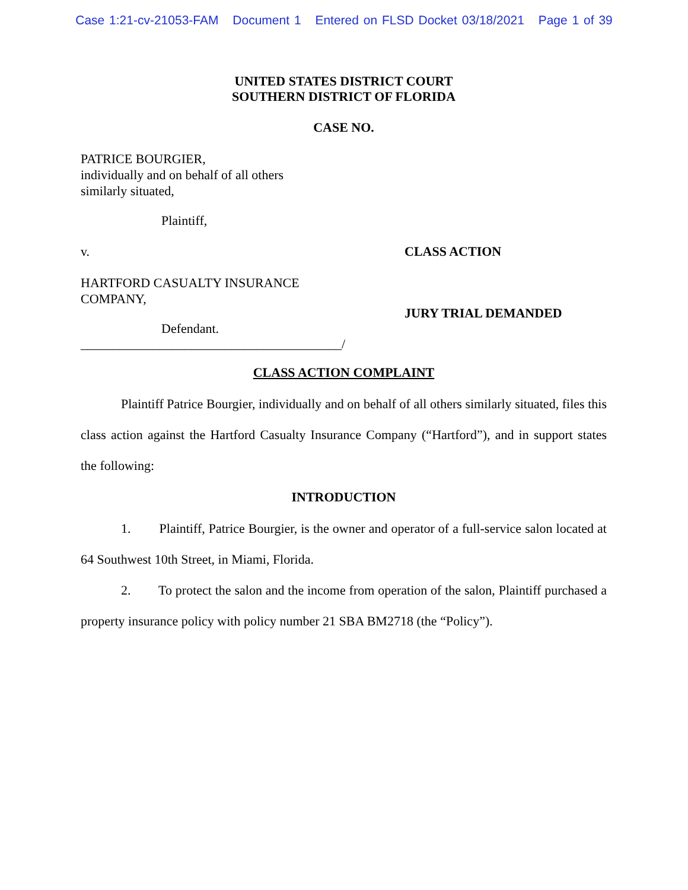Case 1:21-cv-21053-FAM Document 1 Entered on FLSD Docket 03/18/2021 Page 1 of 39
UNITED STATES DISTRICT COURT
SOUTHERN DISTRICT OF FLORIDA
CASE NO.
PATRICE BOURGIER,
individually and on behalf of all others
similarly situated,
Plaintiff,
v. CLASS ACTION
HARTFORD CASUALTY INSURANCE
COMPANY,
Defendant.
JURY TRIAL DEMANDED
________________________________________/
CLASS ACTION COMPLAINT
Plaintiff Patrice Bourgier, individually and on behalf of all others similarly situated, files this class action against the Hartford Casualty Insurance Company (“Hartford”), and in support states the following:
INTRODUCTION
1. Plaintiff, Patrice Bourgier, is the owner and operator of a full-service salon located at 64 Southwest 10th Street, in Miami, Florida.
2. To protect the salon and the income from operation of the salon, Plaintiff purchased a property insurance policy with policy number 21 SBA BM2718 (the “Policy”).